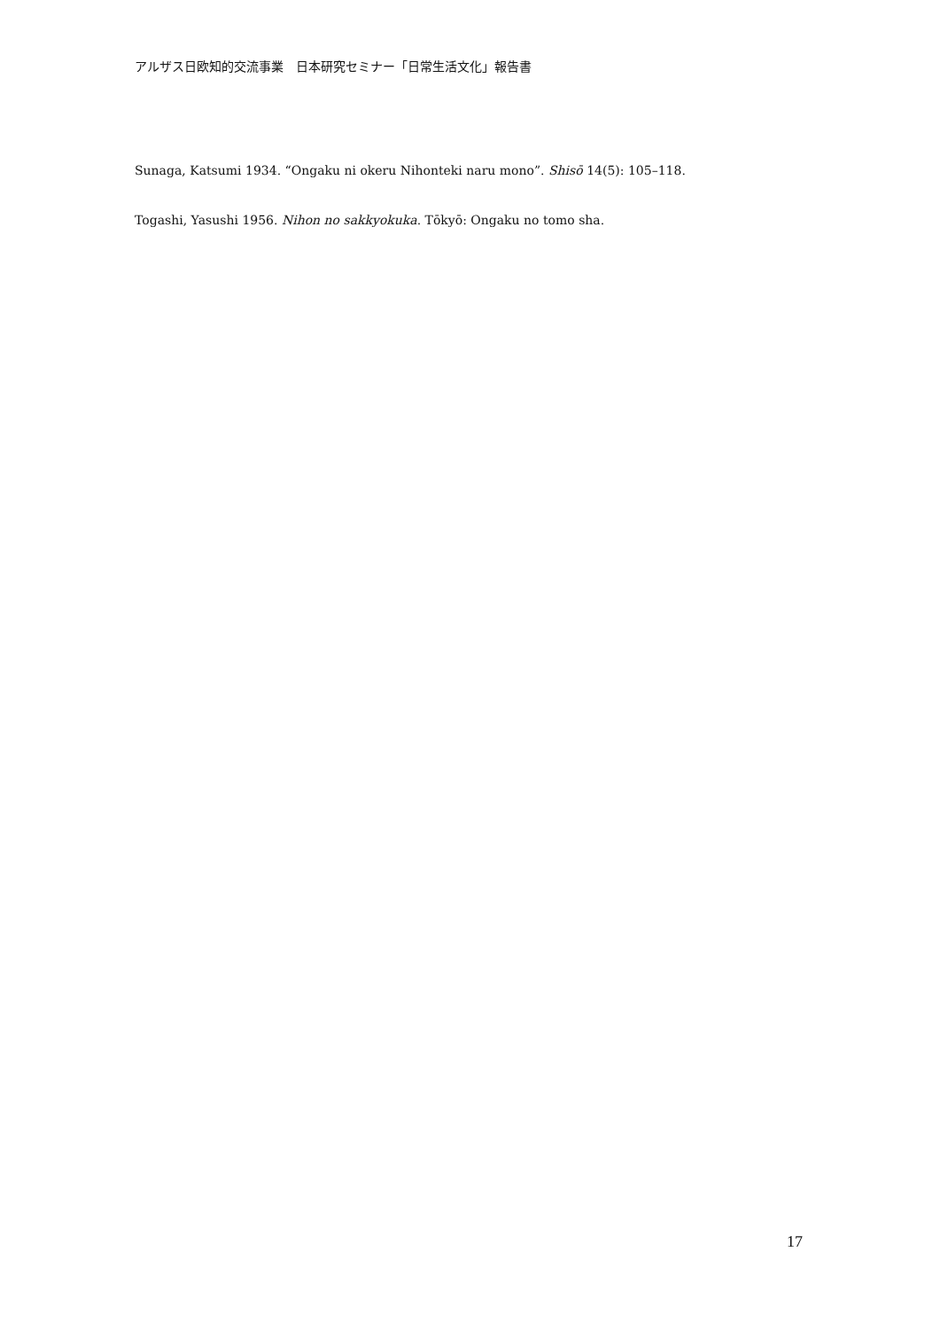アルザス日欧知的交流事業　日本研究セミナー「日常生活文化」報告書
Sunaga, Katsumi 1934. “Ongaku ni okeru Nihonteki naru mono”. Shisō 14(5): 105–118.
Togashi, Yasushi 1956. Nihon no sakkyokuka. Tōkyō: Ongaku no tomo sha.
17